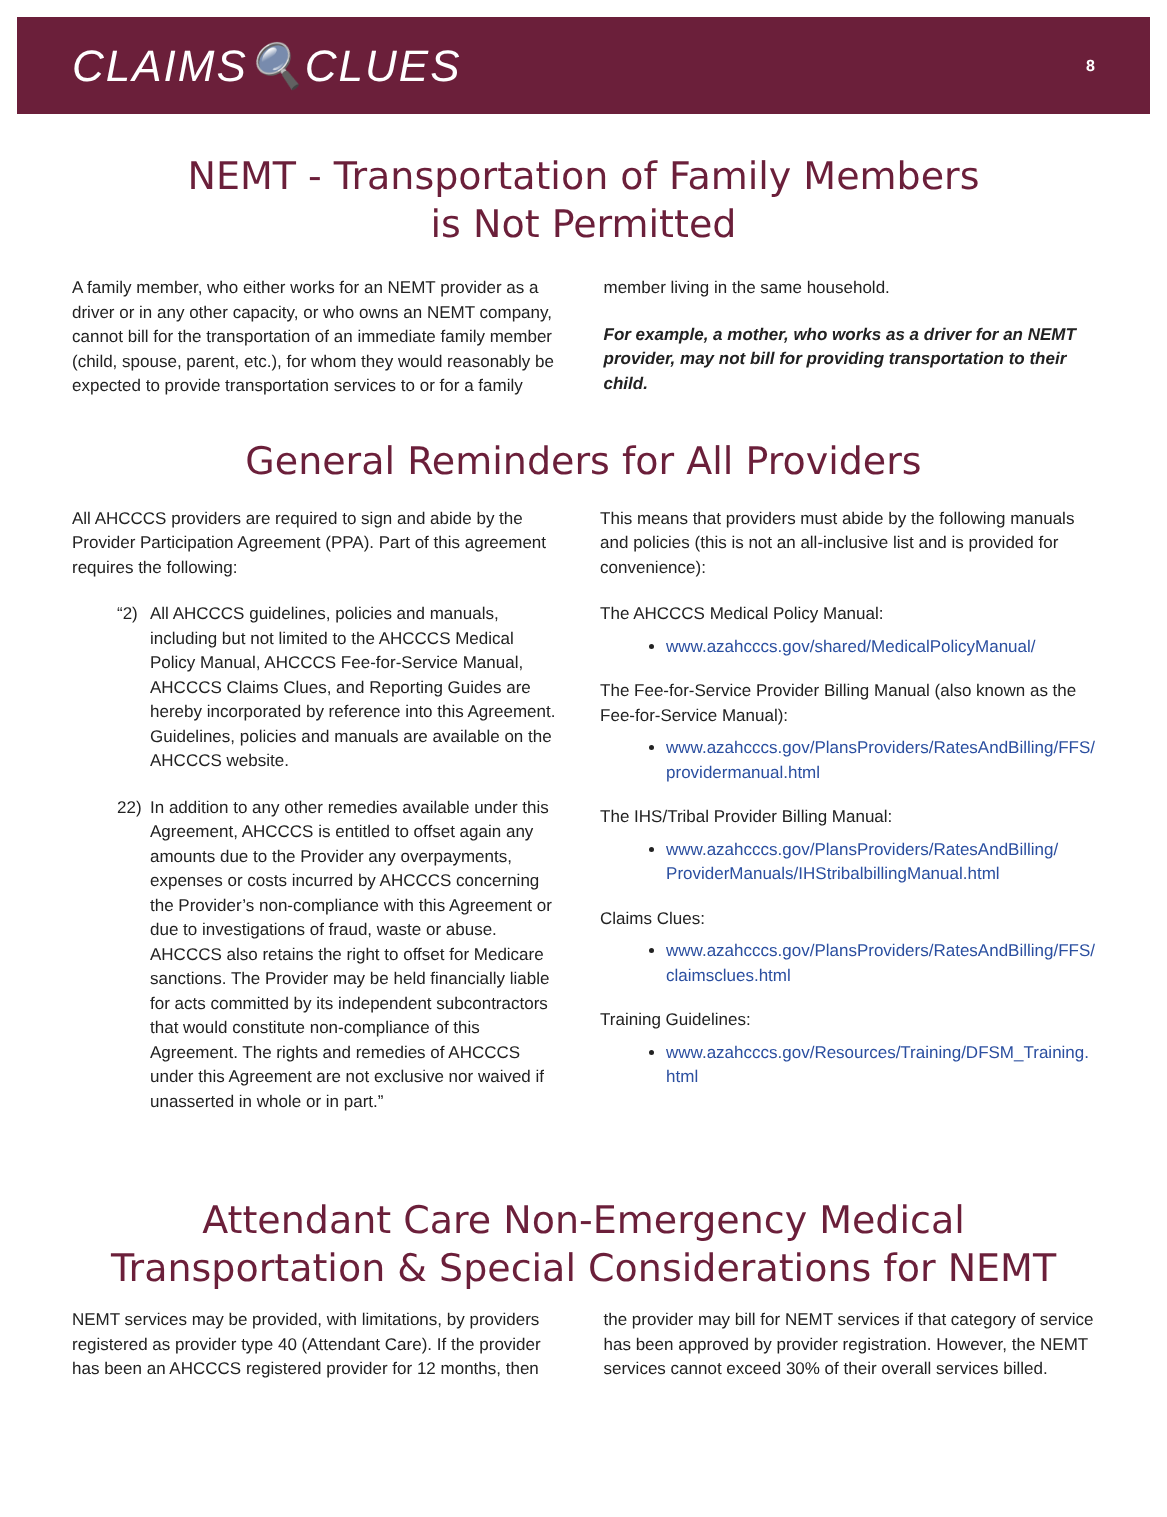CLAIMS🔍CLUES
8
NEMT - Transportation of Family Members
is Not Permitted
A family member, who either works for an NEMT provider as a driver or in any other capacity, or who owns an NEMT company, cannot bill for the transportation of an immediate family member (child, spouse, parent, etc.), for whom they would reasonably be expected to provide transportation services to or for a family
member living in the same household.
For example, a mother, who works as a driver for an NEMT provider, may not bill for providing transportation to their child.
General Reminders for All Providers
All AHCCCS providers are required to sign and abide by the Provider Participation Agreement (PPA). Part of this agreement requires the following:
“2) All AHCCCS guidelines, policies and manuals, including but not limited to the AHCCCS Medical Policy Manual, AHCCCS Fee-for-Service Manual, AHCCCS Claims Clues, and Reporting Guides are hereby incorporated by reference into this Agreement. Guidelines, policies and manuals are available on the AHCCCS website.
22) In addition to any other remedies available under this Agreement, AHCCCS is entitled to offset again any amounts due to the Provider any overpayments, expenses or costs incurred by AHCCCS concerning the Provider’s non-compliance with this Agreement or due to investigations of fraud, waste or abuse. AHCCCS also retains the right to offset for Medicare sanctions. The Provider may be held financially liable for acts committed by its independent subcontractors that would constitute non-compliance of this Agreement. The rights and remedies of AHCCCS under this Agreement are not exclusive nor waived if unasserted in whole or in part.”
This means that providers must abide by the following manuals and policies (this is not an all-inclusive list and is provided for convenience):
The AHCCCS Medical Policy Manual:
www.azahcccs.gov/shared/MedicalPolicyManual/
The Fee-for-Service Provider Billing Manual (also known as the Fee-for-Service Manual):
www.azahcccs.gov/PlansProviders/RatesAndBilling/FFS/ providermanual.html
The IHS/Tribal Provider Billing Manual:
www.azahcccs.gov/PlansProviders/RatesAndBilling/ ProviderManuals/IHStribalbillingManual.html
Claims Clues:
www.azahcccs.gov/PlansProviders/RatesAndBilling/FFS/ claimsclues.html
Training Guidelines:
www.azahcccs.gov/Resources/Training/DFSM_Training. html
Attendant Care Non-Emergency Medical
Transportation & Special Considerations for NEMT
NEMT services may be provided, with limitations, by providers registered as provider type 40 (Attendant Care). If the provider has been an AHCCCS registered provider for 12 months, then
the provider may bill for NEMT services if that category of service has been approved by provider registration. However, the NEMT services cannot exceed 30% of their overall services billed.